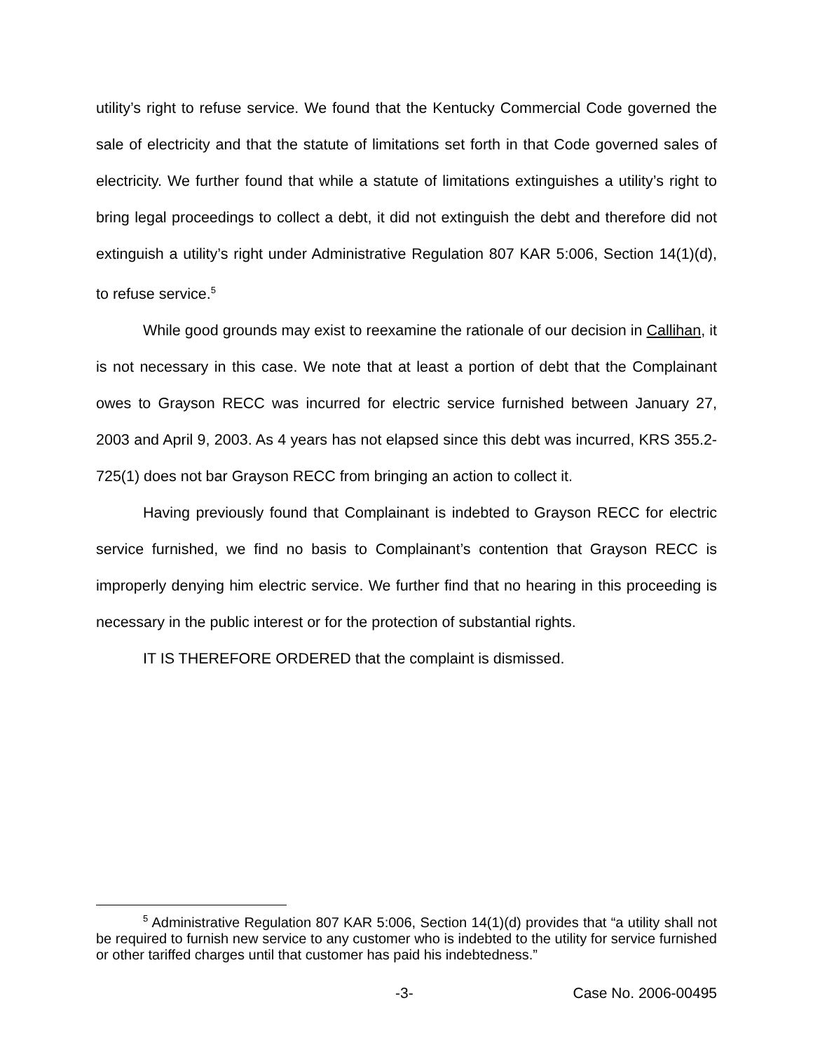utility’s right to refuse service. We found that the Kentucky Commercial Code governed the sale of electricity and that the statute of limitations set forth in that Code governed sales of electricity. We further found that while a statute of limitations extinguishes a utility’s right to bring legal proceedings to collect a debt, it did not extinguish the debt and therefore did not extinguish a utility’s right under Administrative Regulation 807 KAR 5:006, Section 14(1)(d), to refuse service.<sup>5</sup>
While good grounds may exist to reexamine the rationale of our decision in Callihan, it is not necessary in this case. We note that at least a portion of debt that the Complainant owes to Grayson RECC was incurred for electric service furnished between January 27, 2003 and April 9, 2003. As 4 years has not elapsed since this debt was incurred, KRS 355.2-725(1) does not bar Grayson RECC from bringing an action to collect it.
Having previously found that Complainant is indebted to Grayson RECC for electric service furnished, we find no basis to Complainant’s contention that Grayson RECC is improperly denying him electric service. We further find that no hearing in this proceeding is necessary in the public interest or for the protection of substantial rights.
IT IS THEREFORE ORDERED that the complaint is dismissed.
<sup>5</sup> Administrative Regulation 807 KAR 5:006, Section 14(1)(d) provides that “a utility shall not be required to furnish new service to any customer who is indebted to the utility for service furnished or other tariffed charges until that customer has paid his indebtedness.”
-3- Case No. 2006-00495